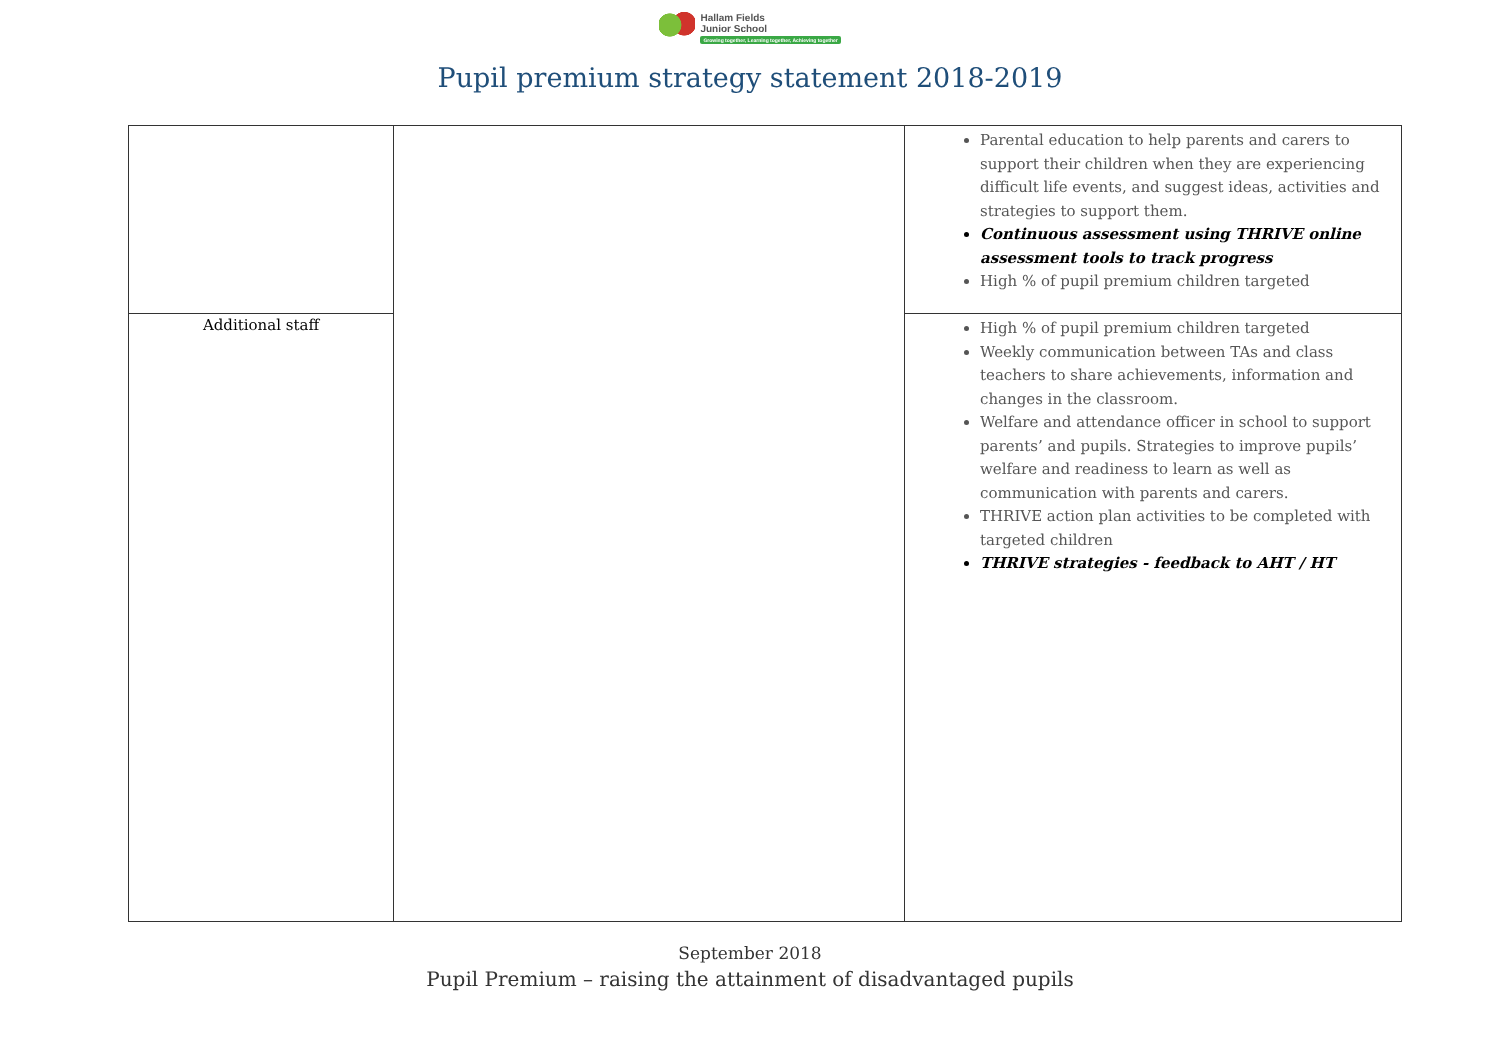Hallam Fields
Junior School Growing together, Learning together, Achieving together
Pupil premium strategy statement 2018-2019
| | | Parental education to help parents and carers to support their children when they are experiencing difficult life events, and suggest ideas, activities and strategies to support them. Continuous assessment using THRIVE online assessment tools to track progress High % of pupil premium children targeted |
| Additional staff | | High % of pupil premium children targeted Weekly communication between TAs and class teachers to share achievements, information and changes in the classroom. Welfare and attendance officer in school to support parents’ and pupils. Strategies to improve pupils’ welfare and readiness to learn as well as communication with parents and carers. THRIVE action plan activities to be completed with targeted children THRIVE strategies - feedback to AHT / HT |
September 2018
Pupil Premium – raising the attainment of disadvantaged pupils